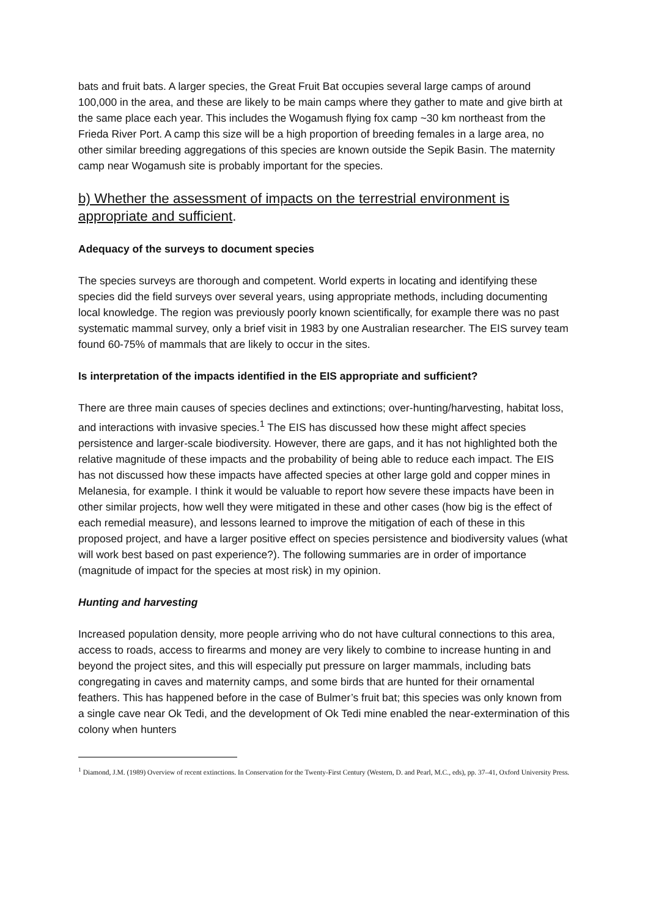bats and fruit bats. A larger species, the Great Fruit Bat occupies several large camps of around 100,000 in the area, and these are likely to be main camps where they gather to mate and give birth at the same place each year. This includes the Wogamush flying fox camp ~30 km northeast from the Frieda River Port. A camp this size will be a high proportion of breeding females in a large area, no other similar breeding aggregations of this species are known outside the Sepik Basin. The maternity camp near Wogamush site is probably important for the species.
b) Whether the assessment of impacts on the terrestrial environment is appropriate and sufficient.
Adequacy of the surveys to document species
The species surveys are thorough and competent. World experts in locating and identifying these species did the field surveys over several years, using appropriate methods, including documenting local knowledge. The region was previously poorly known scientifically, for example there was no past systematic mammal survey, only a brief visit in 1983 by one Australian researcher. The EIS survey team found 60-75% of mammals that are likely to occur in the sites.
Is interpretation of the impacts identified in the EIS appropriate and sufficient?
There are three main causes of species declines and extinctions; over-hunting/harvesting, habitat loss, and interactions with invasive species.<sup>1</sup> The EIS has discussed how these might affect species persistence and larger-scale biodiversity. However, there are gaps, and it has not highlighted both the relative magnitude of these impacts and the probability of being able to reduce each impact. The EIS has not discussed how these impacts have affected species at other large gold and copper mines in Melanesia, for example. I think it would be valuable to report how severe these impacts have been in other similar projects, how well they were mitigated in these and other cases (how big is the effect of each remedial measure), and lessons learned to improve the mitigation of each of these in this proposed project, and have a larger positive effect on species persistence and biodiversity values (what will work best based on past experience?). The following summaries are in order of importance (magnitude of impact for the species at most risk) in my opinion.
Hunting and harvesting
Increased population density, more people arriving who do not have cultural connections to this area, access to roads, access to firearms and money are very likely to combine to increase hunting in and beyond the project sites, and this will especially put pressure on larger mammals, including bats congregating in caves and maternity camps, and some birds that are hunted for their ornamental feathers. This has happened before in the case of Bulmer’s fruit bat; this species was only known from a single cave near Ok Tedi, and the development of Ok Tedi mine enabled the near-extermination of this colony when hunters
<sup>1</sup> Diamond, J.M. (1989) Overview of recent extinctions. In Conservation for the Twenty-First Century (Western, D. and Pearl, M.C., eds), pp. 37–41, Oxford University Press.